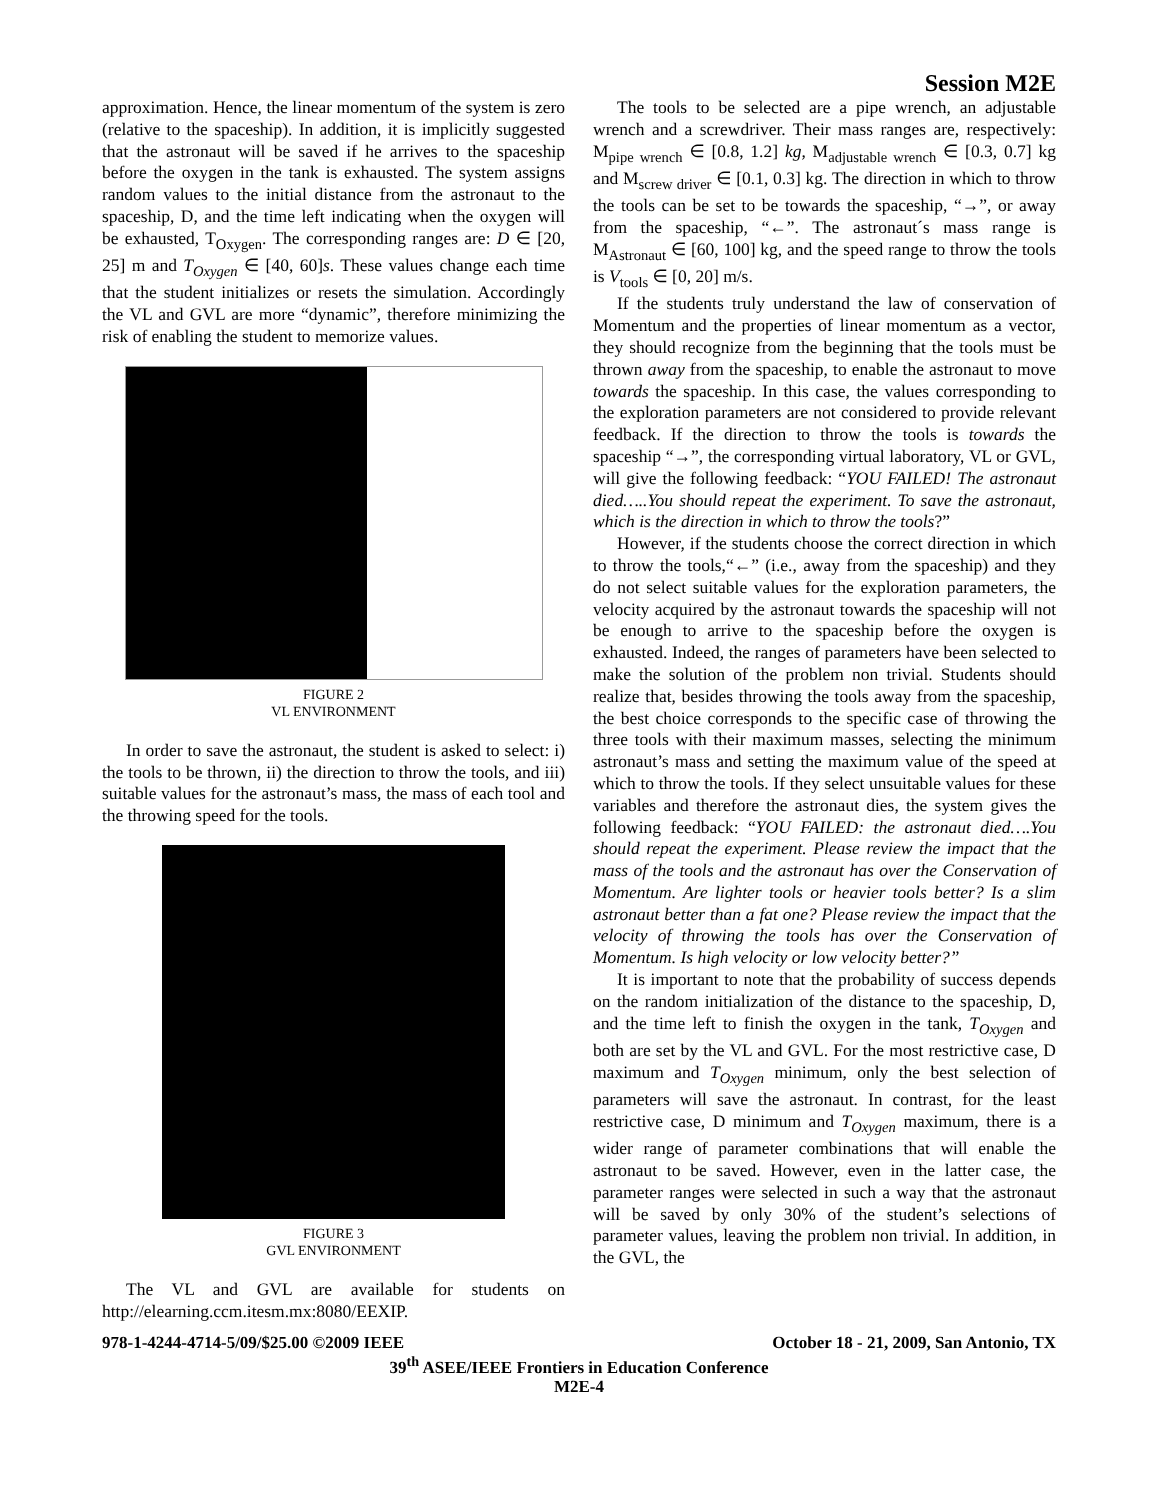Session M2E
approximation. Hence, the linear momentum of the system is zero (relative to the spaceship). In addition, it is implicitly suggested that the astronaut will be saved if he arrives to the spaceship before the oxygen in the tank is exhausted. The system assigns random values to the initial distance from the astronaut to the spaceship, D, and the time left indicating when the oxygen will be exhausted, T<sub>Oxygen</sub>. The corresponding ranges are: D ∈ [20, 25] m and T<sub>Oxygen</sub> ∈ [40, 60]s. These values change each time that the student initializes or resets the simulation. Accordingly the VL and GVL are more “dynamic”, therefore minimizing the risk of enabling the student to memorize values.
FIGURE 2
VL ENVIRONMENT
In order to save the astronaut, the student is asked to select: i) the tools to be thrown, ii) the direction to throw the tools, and iii) suitable values for the astronaut’s mass, the mass of each tool and the throwing speed for the tools.
FIGURE 3
GVL ENVIRONMENT
The VL and GVL are available for students on http://elearning.ccm.itesm.mx:8080/EEXIP.
The tools to be selected are a pipe wrench, an adjustable wrench and a screwdriver. Their mass ranges are, respectively: M<sub>pipe wrench</sub> ∈ [0.8, 1.2] kg, M<sub>adjustable wrench</sub> ∈ [0.3, 0.7] kg and M<sub>screw driver</sub> ∈ [0.1, 0.3] kg. The direction in which to throw the tools can be set to be towards the spaceship, “→”, or away from the spaceship, “←”. The astronaut´s mass range is M<sub>Astronaut</sub> ∈ [60, 100] kg, and the speed range to throw the tools is V<sub>tools</sub> ∈ [0, 20] m/s.
If the students truly understand the law of conservation of Momentum and the properties of linear momentum as a vector, they should recognize from the beginning that the tools must be thrown away from the spaceship, to enable the astronaut to move towards the spaceship. In this case, the values corresponding to the exploration parameters are not considered to provide relevant feedback. If the direction to throw the tools is towards the spaceship “→”, the corresponding virtual laboratory, VL or GVL, will give the following feedback: “YOU FAILED! The astronaut died…..You should repeat the experiment. To save the astronaut, which is the direction in which to throw the tools?”
However, if the students choose the correct direction in which to throw the tools,“←” (i.e., away from the spaceship) and they do not select suitable values for the exploration parameters, the velocity acquired by the astronaut towards the spaceship will not be enough to arrive to the spaceship before the oxygen is exhausted. Indeed, the ranges of parameters have been selected to make the solution of the problem non trivial. Students should realize that, besides throwing the tools away from the spaceship, the best choice corresponds to the specific case of throwing the three tools with their maximum masses, selecting the minimum astronaut’s mass and setting the maximum value of the speed at which to throw the tools. If they select unsuitable values for these variables and therefore the astronaut dies, the system gives the following feedback: “YOU FAILED: the astronaut died….You should repeat the experiment. Please review the impact that the mass of the tools and the astronaut has over the Conservation of Momentum. Are lighter tools or heavier tools better? Is a slim astronaut better than a fat one? Please review the impact that the velocity of throwing the tools has over the Conservation of Momentum. Is high velocity or low velocity better?”
It is important to note that the probability of success depends on the random initialization of the distance to the spaceship, D, and the time left to finish the oxygen in the tank, T<sub>Oxygen</sub> and both are set by the VL and GVL. For the most restrictive case, D maximum and T<sub>Oxygen</sub> minimum, only the best selection of parameters will save the astronaut. In contrast, for the least restrictive case, D minimum and T<sub>Oxygen</sub> maximum, there is a wider range of parameter combinations that will enable the astronaut to be saved. However, even in the latter case, the parameter ranges were selected in such a way that the astronaut will be saved by only 30% of the student’s selections of parameter values, leaving the problem non trivial. In addition, in the GVL, the
978-1-4244-4714-5/09/$25.00 ©2009 IEEE October 18 - 21, 2009, San Antonio, TX
39<sup>th</sup> ASEE/IEEE Frontiers in Education Conference
M2E-4